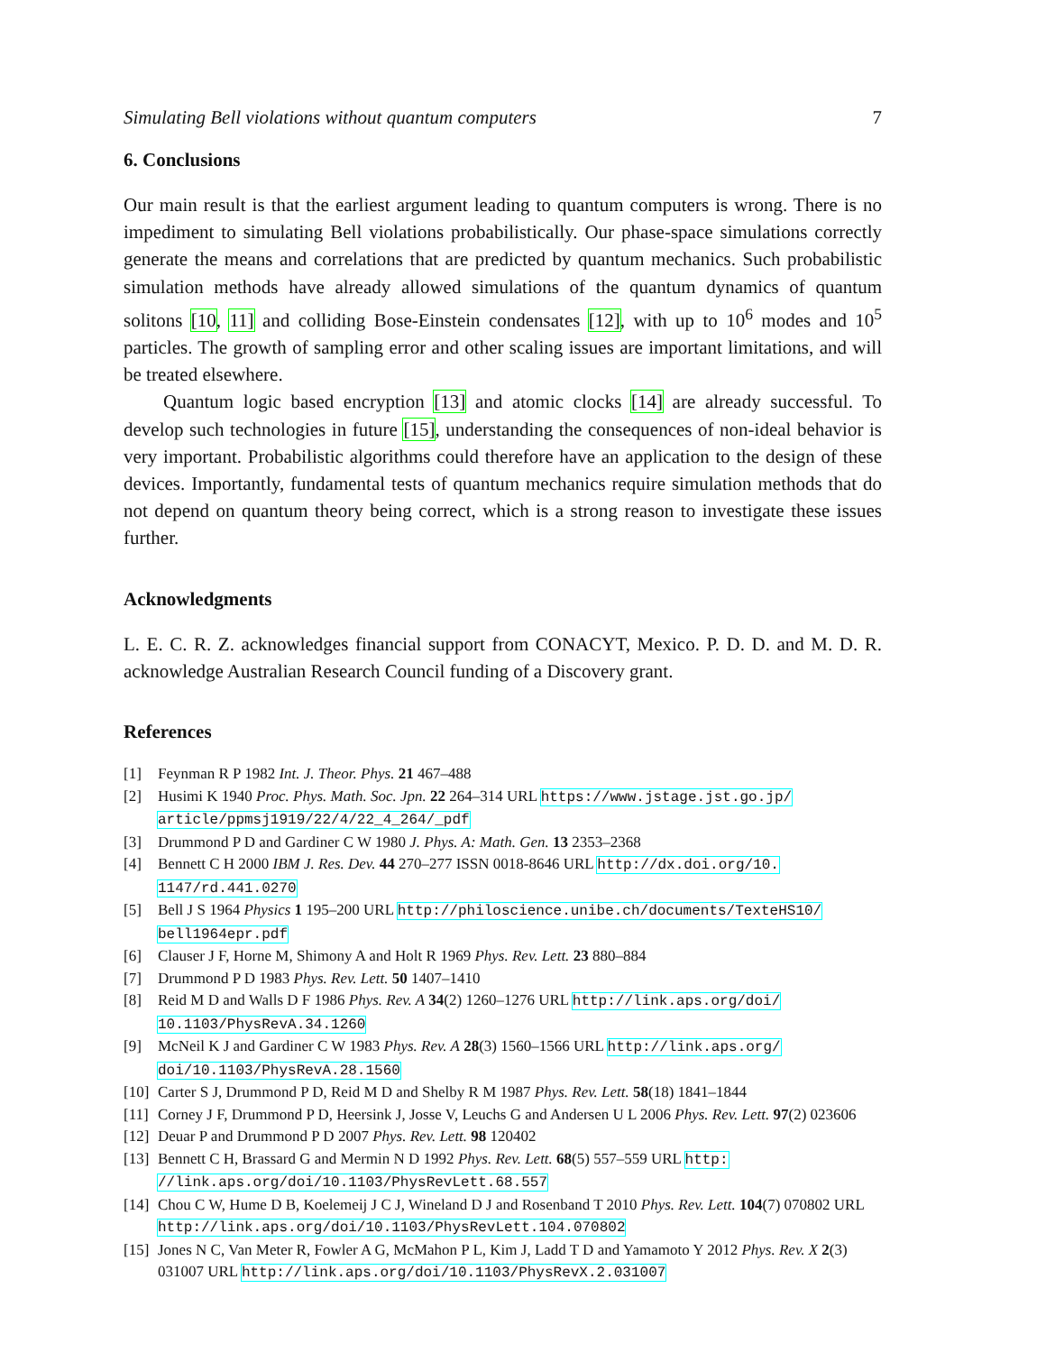Simulating Bell violations without quantum computers 7
6. Conclusions
Our main result is that the earliest argument leading to quantum computers is wrong. There is no impediment to simulating Bell violations probabilistically. Our phase-space simulations correctly generate the means and correlations that are predicted by quantum mechanics. Such probabilistic simulation methods have already allowed simulations of the quantum dynamics of quantum solitons [10, 11] and colliding Bose-Einstein condensates [12], with up to 10<sup>6</sup> modes and 10<sup>5</sup> particles. The growth of sampling error and other scaling issues are important limitations, and will be treated elsewhere.
Quantum logic based encryption [13] and atomic clocks [14] are already successful. To develop such technologies in future [15], understanding the consequences of non-ideal behavior is very important. Probabilistic algorithms could therefore have an application to the design of these devices. Importantly, fundamental tests of quantum mechanics require simulation methods that do not depend on quantum theory being correct, which is a strong reason to investigate these issues further.
Acknowledgments
L. E. C. R. Z. acknowledges financial support from CONACYT, Mexico. P. D. D. and M. D. R. acknowledge Australian Research Council funding of a Discovery grant.
References
[1] Feynman R P 1982 Int. J. Theor. Phys. 21 467–488
[2] Husimi K 1940 Proc. Phys. Math. Soc. Jpn. 22 264–314 URL https://www.jstage.jst.go.jp/ article/ppmsj1919/22/4/22_4_264/_pdf
[3] Drummond P D and Gardiner C W 1980 J. Phys. A: Math. Gen. 13 2353–2368
[4] Bennett C H 2000 IBM J. Res. Dev. 44 270–277 ISSN 0018-8646 URL http://dx.doi.org/10. 1147/rd.441.0270
[5] Bell J S 1964 Physics 1 195–200 URL http://philoscience.unibe.ch/documents/TexteHS10/ bell1964epr.pdf
[6] Clauser J F, Horne M, Shimony A and Holt R 1969 Phys. Rev. Lett. 23 880–884
[7] Drummond P D 1983 Phys. Rev. Lett. 50 1407–1410
[8] Reid M D and Walls D F 1986 Phys. Rev. A 34(2) 1260–1276 URL http://link.aps.org/doi/ 10.1103/PhysRevA.34.1260
[9] McNeil K J and Gardiner C W 1983 Phys. Rev. A 28(3) 1560–1566 URL http://link.aps.org/ doi/10.1103/PhysRevA.28.1560
[10] Carter S J, Drummond P D, Reid M D and Shelby R M 1987 Phys. Rev. Lett. 58(18) 1841–1844
[11] Corney J F, Drummond P D, Heersink J, Josse V, Leuchs G and Andersen U L 2006 Phys. Rev. Lett. 97(2) 023606
[12] Deuar P and Drummond P D 2007 Phys. Rev. Lett. 98 120402
[13] Bennett C H, Brassard G and Mermin N D 1992 Phys. Rev. Lett. 68(5) 557–559 URL http: //link.aps.org/doi/10.1103/PhysRevLett.68.557
[14] Chou C W, Hume D B, Koelemeij J C J, Wineland D J and Rosenband T 2010 Phys. Rev. Lett. 104(7) 070802 URL http://link.aps.org/doi/10.1103/PhysRevLett.104.070802
[15] Jones N C, Van Meter R, Fowler A G, McMahon P L, Kim J, Ladd T D and Yamamoto Y 2012 Phys. Rev. X 2(3) 031007 URL http://link.aps.org/doi/10.1103/PhysRevX.2.031007